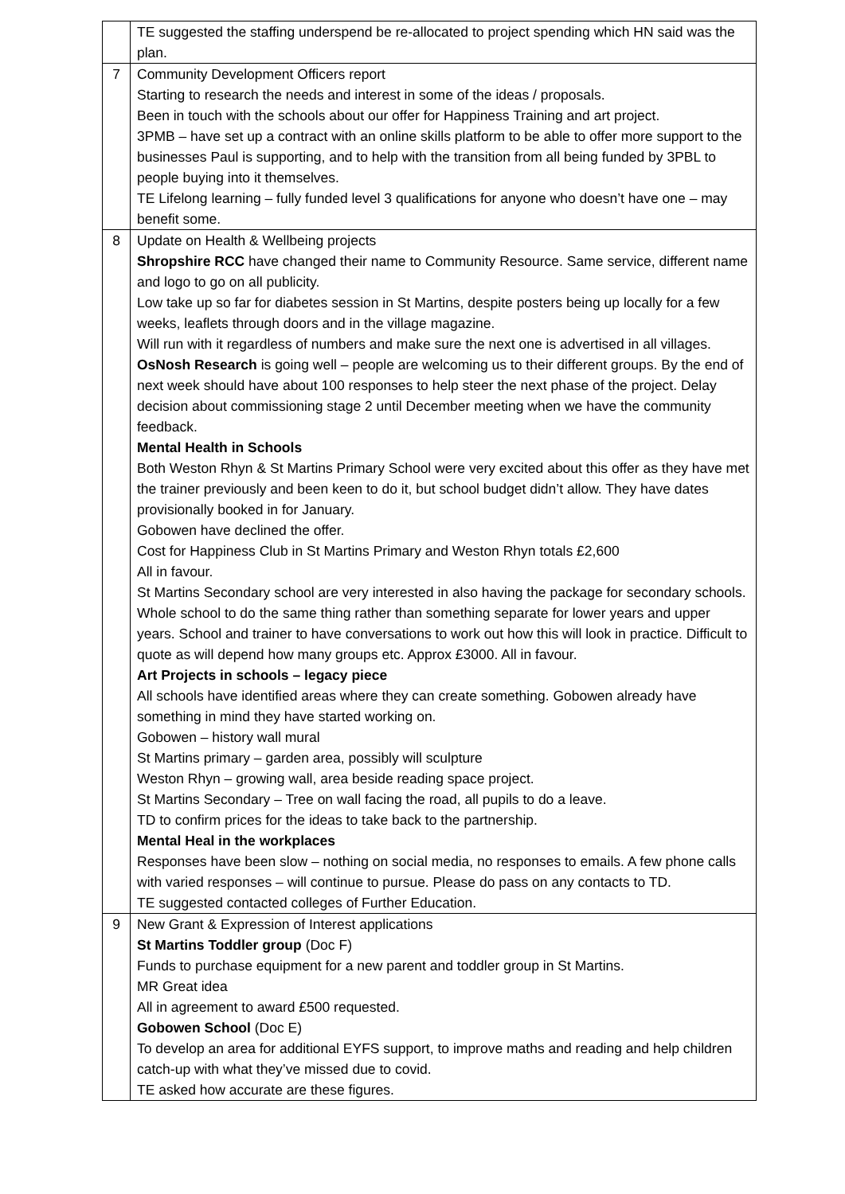| | TE suggested the staffing underspend be re-allocated to project spending which HN said was the plan. |
| 7 | Community Development Officers report Starting to research the needs and interest in some of the ideas / proposals. Been in touch with the schools about our offer for Happiness Training and art project. 3PMB – have set up a contract with an online skills platform to be able to offer more support to the businesses Paul is supporting, and to help with the transition from all being funded by 3PBL to people buying into it themselves. TE Lifelong learning – fully funded level 3 qualifications for anyone who doesn’t have one – may benefit some. |
| 8 | Update on Health & Wellbeing projects Shropshire RCC have changed their name to Community Resource. Same service, different name and logo to go on all publicity. Low take up so far for diabetes session in St Martins, despite posters being up locally for a few weeks, leaflets through doors and in the village magazine. Will run with it regardless of numbers and make sure the next one is advertised in all villages. OsNosh Research is going well – people are welcoming us to their different groups. By the end of next week should have about 100 responses to help steer the next phase of the project. Delay decision about commissioning stage 2 until December meeting when we have the community feedback. Mental Health in Schools Both Weston Rhyn & St Martins Primary School were very excited about this offer as they have met the trainer previously and been keen to do it, but school budget didn’t allow. They have dates provisionally booked in for January. Gobowen have declined the offer. Cost for Happiness Club in St Martins Primary and Weston Rhyn totals £2,600 All in favour. St Martins Secondary school are very interested in also having the package for secondary schools. Whole school to do the same thing rather than something separate for lower years and upper years. School and trainer to have conversations to work out how this will look in practice. Difficult to quote as will depend how many groups etc. Approx £3000. All in favour. Art Projects in schools – legacy piece All schools have identified areas where they can create something. Gobowen already have something in mind they have started working on. Gobowen – history wall mural St Martins primary – garden area, possibly will sculpture Weston Rhyn – growing wall, area beside reading space project. St Martins Secondary – Tree on wall facing the road, all pupils to do a leave. TD to confirm prices for the ideas to take back to the partnership. Mental Heal in the workplaces Responses have been slow – nothing on social media, no responses to emails. A few phone calls with varied responses – will continue to pursue. Please do pass on any contacts to TD. TE suggested contacted colleges of Further Education. |
| 9 | New Grant & Expression of Interest applications St Martins Toddler group (Doc F) Funds to purchase equipment for a new parent and toddler group in St Martins. MR Great idea All in agreement to award £500 requested. Gobowen School (Doc E) To develop an area for additional EYFS support, to improve maths and reading and help children catch-up with what they’ve missed due to covid. TE asked how accurate are these figures. |